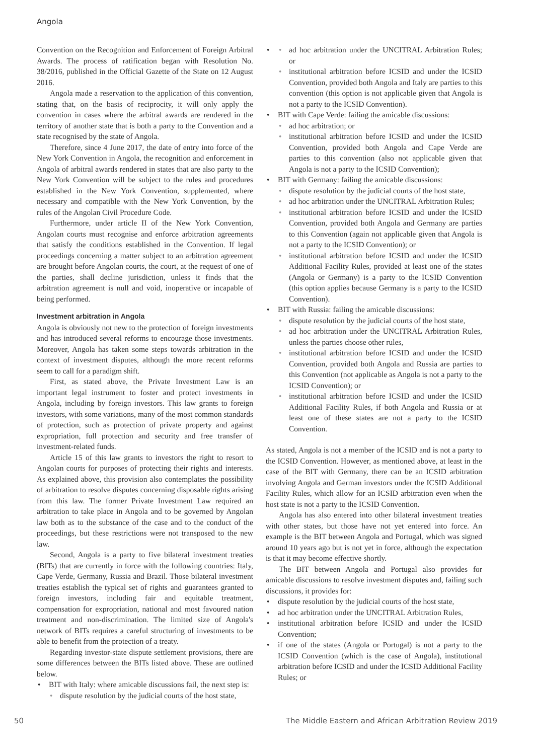Angola
Convention on the Recognition and Enforcement of Foreign Arbitral Awards. The process of ratification began with Resolution No. 38/2016, published in the Official Gazette of the State on 12 August 2016.
Angola made a reservation to the application of this convention, stating that, on the basis of reciprocity, it will only apply the convention in cases where the arbitral awards are rendered in the territory of another state that is both a party to the Convention and a state recognised by the state of Angola.
Therefore, since 4 June 2017, the date of entry into force of the New York Convention in Angola, the recognition and enforcement in Angola of arbitral awards rendered in states that are also party to the New York Convention will be subject to the rules and procedures established in the New York Convention, supplemented, where necessary and compatible with the New York Convention, by the rules of the Angolan Civil Procedure Code.
Furthermore, under article II of the New York Convention, Angolan courts must recognise and enforce arbitration agreements that satisfy the conditions established in the Convention. If legal proceedings concerning a matter subject to an arbitration agreement are brought before Angolan courts, the court, at the request of one of the parties, shall decline jurisdiction, unless it finds that the arbitration agreement is null and void, inoperative or incapable of being performed.
Investment arbitration in Angola
Angola is obviously not new to the protection of foreign investments and has introduced several reforms to encourage those investments. Moreover, Angola has taken some steps towards arbitration in the context of investment disputes, although the more recent reforms seem to call for a paradigm shift.
First, as stated above, the Private Investment Law is an important legal instrument to foster and protect investments in Angola, including by foreign investors. This law grants to foreign investors, with some variations, many of the most common standards of protection, such as protection of private property and against expropriation, full protection and security and free transfer of investment-related funds.
Article 15 of this law grants to investors the right to resort to Angolan courts for purposes of protecting their rights and interests. As explained above, this provision also contemplates the possibility of arbitration to resolve disputes concerning disposable rights arising from this law. The former Private Investment Law required an arbitration to take place in Angola and to be governed by Angolan law both as to the substance of the case and to the conduct of the proceedings, but these restrictions were not transposed to the new law.
Second, Angola is a party to five bilateral investment treaties (BITs) that are currently in force with the following countries: Italy, Cape Verde, Germany, Russia and Brazil. Those bilateral investment treaties establish the typical set of rights and guarantees granted to foreign investors, including fair and equitable treatment, compensation for expropriation, national and most favoured nation treatment and non-discrimination. The limited size of Angola's network of BITs requires a careful structuring of investments to be able to benefit from the protection of a treaty.
Regarding investor-state dispute settlement provisions, there are some differences between the BITs listed above. These are outlined below.
BIT with Italy: where amicable discussions fail, the next step is:
dispute resolution by the judicial courts of the host state,
ad hoc arbitration under the UNCITRAL Arbitration Rules; or
institutional arbitration before ICSID and under the ICSID Convention, provided both Angola and Italy are parties to this convention (this option is not applicable given that Angola is not a party to the ICSID Convention).
BIT with Cape Verde: failing the amicable discussions:
ad hoc arbitration; or
institutional arbitration before ICSID and under the ICSID Convention, provided both Angola and Cape Verde are parties to this convention (also not applicable given that Angola is not a party to the ICSID Convention);
BIT with Germany: failing the amicable discussions:
dispute resolution by the judicial courts of the host state,
ad hoc arbitration under the UNCITRAL Arbitration Rules;
institutional arbitration before ICSID and under the ICSID Convention, provided both Angola and Germany are parties to this Convention (again not applicable given that Angola is not a party to the ICSID Convention); or
institutional arbitration before ICSID and under the ICSID Additional Facility Rules, provided at least one of the states (Angola or Germany) is a party to the ICSID Convention (this option applies because Germany is a party to the ICSID Convention).
BIT with Russia: failing the amicable discussions:
dispute resolution by the judicial courts of the host state,
ad hoc arbitration under the UNCITRAL Arbitration Rules, unless the parties choose other rules,
institutional arbitration before ICSID and under the ICSID Convention, provided both Angola and Russia are parties to this Convention (not applicable as Angola is not a party to the ICSID Convention); or
institutional arbitration before ICSID and under the ICSID Additional Facility Rules, if both Angola and Russia or at least one of these states are not a party to the ICSID Convention.
As stated, Angola is not a member of the ICSID and is not a party to the ICSID Convention. However, as mentioned above, at least in the case of the BIT with Germany, there can be an ICSID arbitration involving Angola and German investors under the ICSID Additional Facility Rules, which allow for an ICSID arbitration even when the host state is not a party to the ICSID Convention.
Angola has also entered into other bilateral investment treaties with other states, but those have not yet entered into force. An example is the BIT between Angola and Portugal, which was signed around 10 years ago but is not yet in force, although the expectation is that it may become effective shortly.
The BIT between Angola and Portugal also provides for amicable discussions to resolve investment disputes and, failing such discussions, it provides for:
dispute resolution by the judicial courts of the host state,
ad hoc arbitration under the UNCITRAL Arbitration Rules,
institutional arbitration before ICSID and under the ICSID Convention;
if one of the states (Angola or Portugal) is not a party to the ICSID Convention (which is the case of Angola), institutional arbitration before ICSID and under the ICSID Additional Facility Rules; or
50 The Middle Eastern and African Arbitration Review 2019